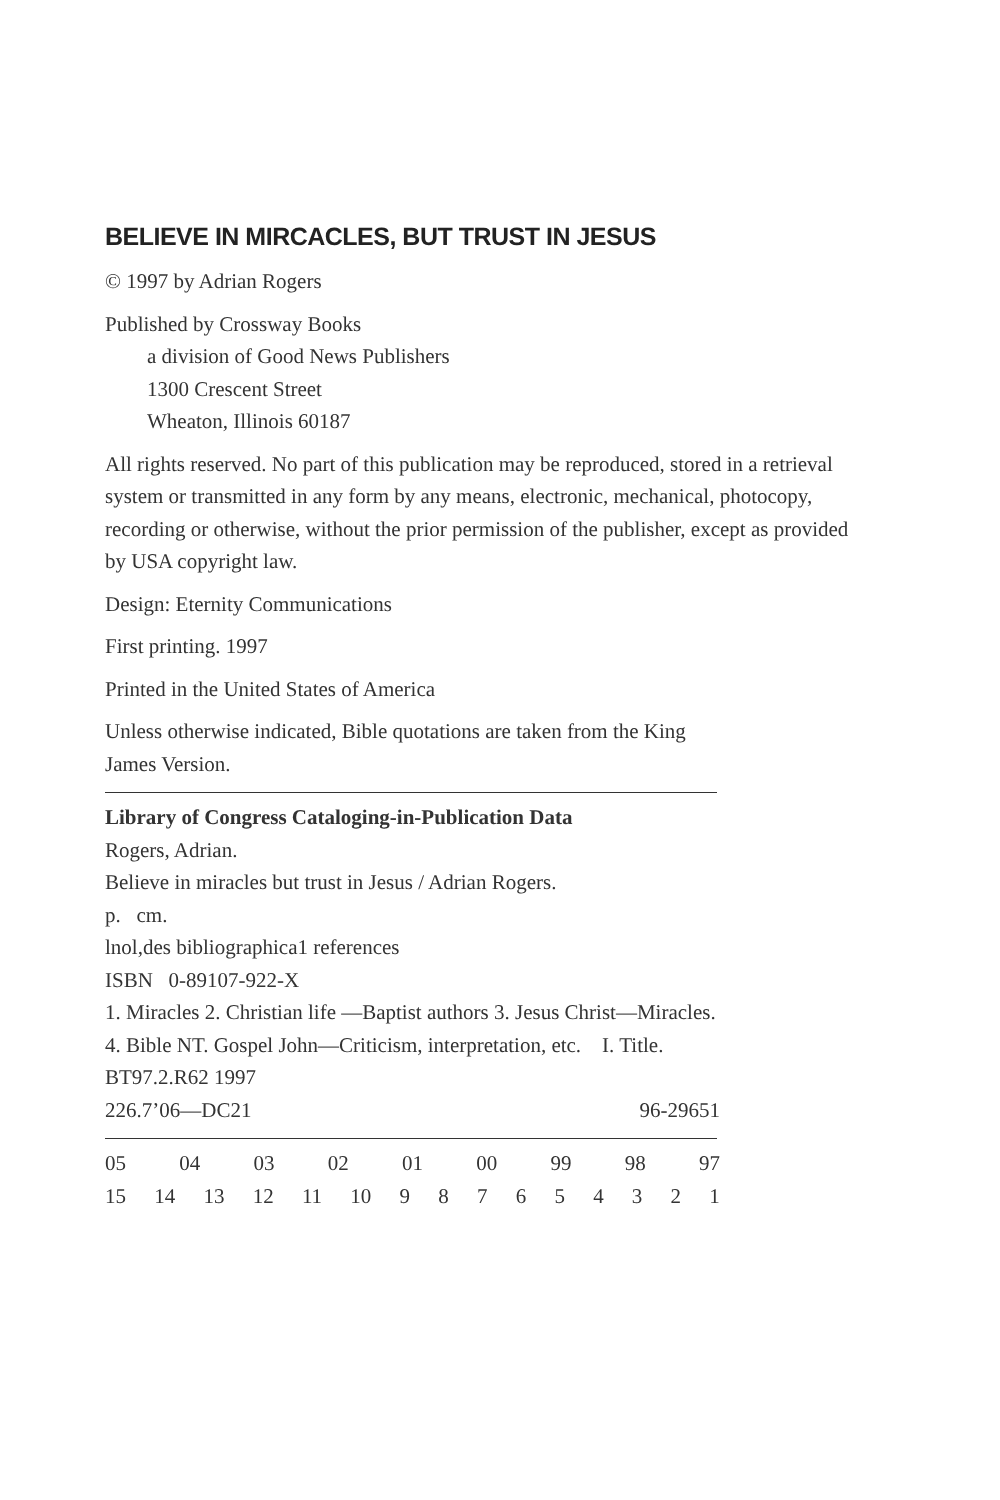BELIEVE IN MIRCACLES, BUT TRUST IN JESUS
© 1997 by Adrian Rogers
Published by Crossway Books
a division of Good News Publishers
1300 Crescent Street
Wheaton, Illinois 60187
All rights reserved. No part of this publication may be reproduced, stored in a retrieval system or transmitted in any form by any means, electronic, mechanical, photocopy, recording or otherwise, without the prior permission of the publisher, except as provided by USA copyright law.
Design: Eternity Communications
First printing. 1997
Printed in the United States of America
Unless otherwise indicated, Bible quotations are taken from the King James Version.
Library of Congress Cataloging-in-Publication Data
Rogers, Adrian.
Believe in miracles but trust in Jesus / Adrian Rogers.
p. cm.
lnol,des bibliographica1 references
ISBN 0-89107-922-X
1. Miracles 2. Christian life —Baptist authors 3. Jesus Christ—Miracles. 4. Bible NT. Gospel John—Criticism, interpretation, etc. I. Title.
BT97.2.R62 1997
226.7’06—DC21 96-29651
05 04 03 02 01 00 99 98 97
15 14 13 12 11 10 9 8 7 6 5 4 3 2 1